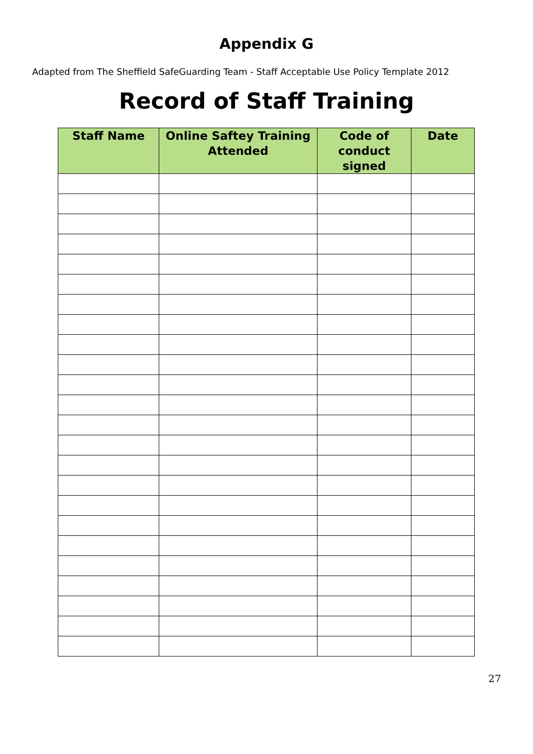Appendix G
Adapted from The Sheffield SafeGuarding Team - Staff Acceptable Use Policy Template 2012
Record of Staff Training
| Staff Name | Online Saftey Training Attended | Code of conduct signed | Date |
| --- | --- | --- | --- |
27